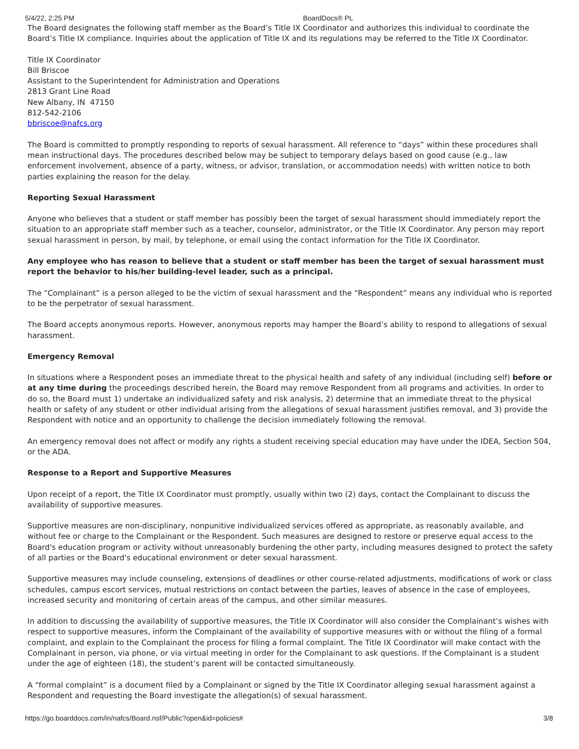5/4/22, 2:25 PM BoardDocs® PL
The Board designates the following staff member as the Board’s Title IX Coordinator and authorizes this individual to coordinate the Board’s Title IX compliance. Inquiries about the application of Title IX and its regulations may be referred to the Title IX Coordinator.
Title IX Coordinator
Bill Briscoe
Assistant to the Superintendent for Administration and Operations
2813 Grant Line Road
New Albany, IN 47150
812-542-2106
bbriscoe@nafcs.org
The Board is committed to promptly responding to reports of sexual harassment. All reference to “days” within these procedures shall mean instructional days. The procedures described below may be subject to temporary delays based on good cause (e.g., law enforcement involvement, absence of a party, witness, or advisor, translation, or accommodation needs) with written notice to both parties explaining the reason for the delay.
Reporting Sexual Harassment
Anyone who believes that a student or staff member has possibly been the target of sexual harassment should immediately report the situation to an appropriate staff member such as a teacher, counselor, administrator, or the Title IX Coordinator. Any person may report sexual harassment in person, by mail, by telephone, or email using the contact information for the Title IX Coordinator.
Any employee who has reason to believe that a student or staff member has been the target of sexual harassment must report the behavior to his/her building-level leader, such as a principal.
The “Complainant” is a person alleged to be the victim of sexual harassment and the “Respondent” means any individual who is reported to be the perpetrator of sexual harassment.
The Board accepts anonymous reports. However, anonymous reports may hamper the Board’s ability to respond to allegations of sexual harassment.
Emergency Removal
In situations where a Respondent poses an immediate threat to the physical health and safety of any individual (including self) before or at any time during the proceedings described herein, the Board may remove Respondent from all programs and activities. In order to do so, the Board must 1) undertake an individualized safety and risk analysis, 2) determine that an immediate threat to the physical health or safety of any student or other individual arising from the allegations of sexual harassment justifies removal, and 3) provide the Respondent with notice and an opportunity to challenge the decision immediately following the removal.
An emergency removal does not affect or modify any rights a student receiving special education may have under the IDEA, Section 504, or the ADA.
Response to a Report and Supportive Measures
Upon receipt of a report, the Title IX Coordinator must promptly, usually within two (2) days, contact the Complainant to discuss the availability of supportive measures.
Supportive measures are non-disciplinary, nonpunitive individualized services offered as appropriate, as reasonably available, and without fee or charge to the Complainant or the Respondent. Such measures are designed to restore or preserve equal access to the Board's education program or activity without unreasonably burdening the other party, including measures designed to protect the safety of all parties or the Board's educational environment or deter sexual harassment.
Supportive measures may include counseling, extensions of deadlines or other course-related adjustments, modifications of work or class schedules, campus escort services, mutual restrictions on contact between the parties, leaves of absence in the case of employees, increased security and monitoring of certain areas of the campus, and other similar measures.
In addition to discussing the availability of supportive measures, the Title IX Coordinator will also consider the Complainant’s wishes with respect to supportive measures, inform the Complainant of the availability of supportive measures with or without the filing of a formal complaint, and explain to the Complainant the process for filing a formal complaint. The Title IX Coordinator will make contact with the Complainant in person, via phone, or via virtual meeting in order for the Complainant to ask questions. If the Complainant is a student under the age of eighteen (18), the student’s parent will be contacted simultaneously.
A “formal complaint” is a document filed by a Complainant or signed by the Title IX Coordinator alleging sexual harassment against a Respondent and requesting the Board investigate the allegation(s) of sexual harassment.
https://go.boarddocs.com/in/nafcs/Board.nsf/Public?open&id=policies# 3/8